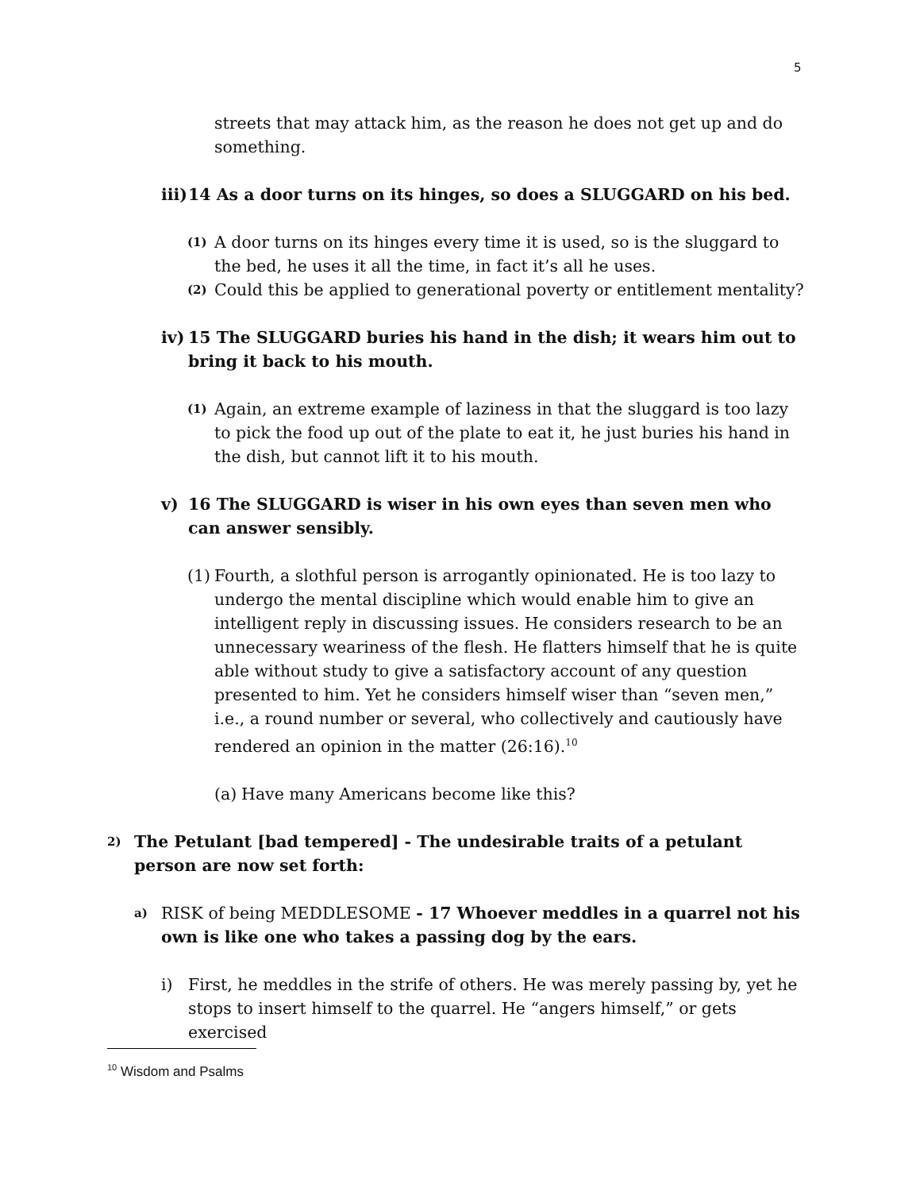5
streets that may attack him, as the reason he does not get up and do something.
iii)
14 As a door turns on its hinges, so does a SLUGGARD on his bed.
(1)
A door turns on its hinges every time it is used, so is the sluggard to the bed, he uses it all the time, in fact it’s all he uses.
(2)
Could this be applied to generational poverty or entitlement mentality?
iv)
15 The SLUGGARD buries his hand in the dish; it wears him out to bring it back to his mouth.
(1)
Again, an extreme example of laziness in that the sluggard is too lazy to pick the food up out of the plate to eat it, he just buries his hand in the dish, but cannot lift it to his mouth.
v) 16 The SLUGGARD is wiser in his own eyes than seven men who can answer sensibly.
(1)
Fourth, a slothful person is arrogantly opinionated. He is too lazy to undergo the mental discipline which would enable him to give an intelligent reply in discussing issues. He considers research to be an unnecessary weariness of the flesh. He flatters himself that he is quite able without study to give a satisfactory account of any question presented to him. Yet he considers himself wiser than “seven men,” i.e., a round number or several, who collectively and cautiously have rendered an opinion in the matter (26:16).<sup>10</sup>
(a)
Have many Americans become like this?
2)
The Petulant [bad tempered] - The undesirable traits of a petulant person are now set forth:
a)
RISK of being MEDDLESOME - 17 Whoever meddles in a quarrel not his own is like one who takes a passing dog by the ears.
i) First, he meddles in the strife of others. He was merely passing by, yet he stops to insert himself to the quarrel. He “angers himself,” or gets exercised
<sup>10</sup> Wisdom and Psalms